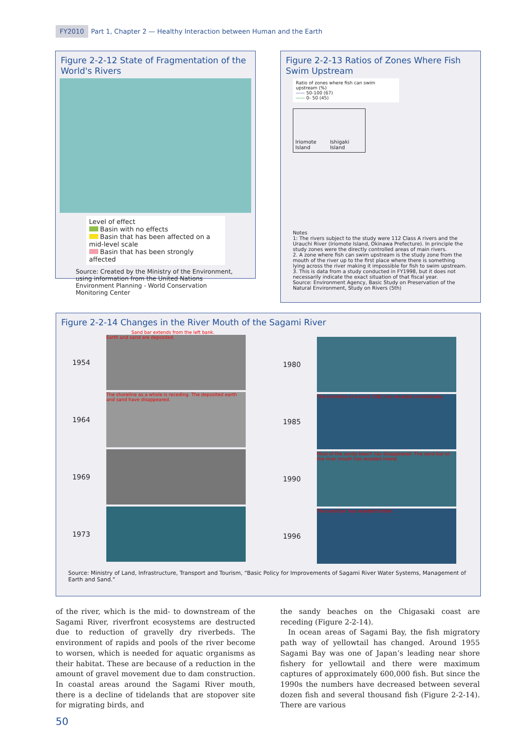FY2010 Part 1, Chapter 2 — Healthy Interaction between Human and the Earth
Figure 2-2-12 State of Fragmentation of the World's Rivers
Level of effect
Basin with no effects
Basin that has been affected on a mid-level scale
Basin that has been strongly affected
Source: Created by the Ministry of the Environment, using information from the United Nations Environment Planning - World Conservation Monitoring Center
Figure 2-2-13 Ratios of Zones Where Fish Swim Upstream
Ratio of zones where fish can swim upstream (%)
—— 50-100 (67)
—— 0- 50 (45)
Iriomote Island Ishigaki Island
Notes
1: The rivers subject to the study were 112 Class A rivers and the Urauchi River (Iriomote Island, Okinawa Prefecture). In principle the study zones were the directly controlled areas of main rivers.
2. A zone where fish can swim upstream is the study zone from the mouth of the river up to the first place where there is something lying across the river making it impossible for fish to swim upstream.
3. This is data from a study conducted in FY1998, but it does not necessarily indicate the exact situation of that fiscal year.
Source: Environment Agency, Basic Study on Preservation of the Natural Environment, Study on Rivers (5th)
Figure 2-2-14 Changes in the River Mouth of the Sagami River
Sand bar extends from the left bank.
1954
Earth and sand are deposited.
1964
The shoreline as a whole is receding. The deposited earth and sand have disappeared.
1969
1973
1980
1985
The shoreline of around 1981 has receded considerably.
1990
Most of the sandy beach has disappeared. The sand bar at the river mouth has receded inland.
1996
The sand bar has receded further.
Source: Ministry of Land, Infrastructure, Transport and Tourism, “Basic Policy for Improvements of Sagami River Water Systems, Management of Earth and Sand.”
of the river, which is the mid- to downstream of the Sagami River, riverfront ecosystems are destructed due to reduction of gravelly dry riverbeds. The environment of rapids and pools of the river become to worsen, which is needed for aquatic organisms as their habitat. These are because of a reduction in the amount of gravel movement due to dam construction. In coastal areas around the Sagami River mouth, there is a decline of tidelands that are stopover site for migrating birds, and
the sandy beaches on the Chigasaki coast are receding (Figure 2-2-14).
In ocean areas of Sagami Bay, the fish migratory path way of yellowtail has changed. Around 1955 Sagami Bay was one of Japan’s leading near shore fishery for yellowtail and there were maximum captures of approximately 600,000 fish. But since the 1990s the numbers have decreased between several dozen fish and several thousand fish (Figure 2-2-14). There are various
50